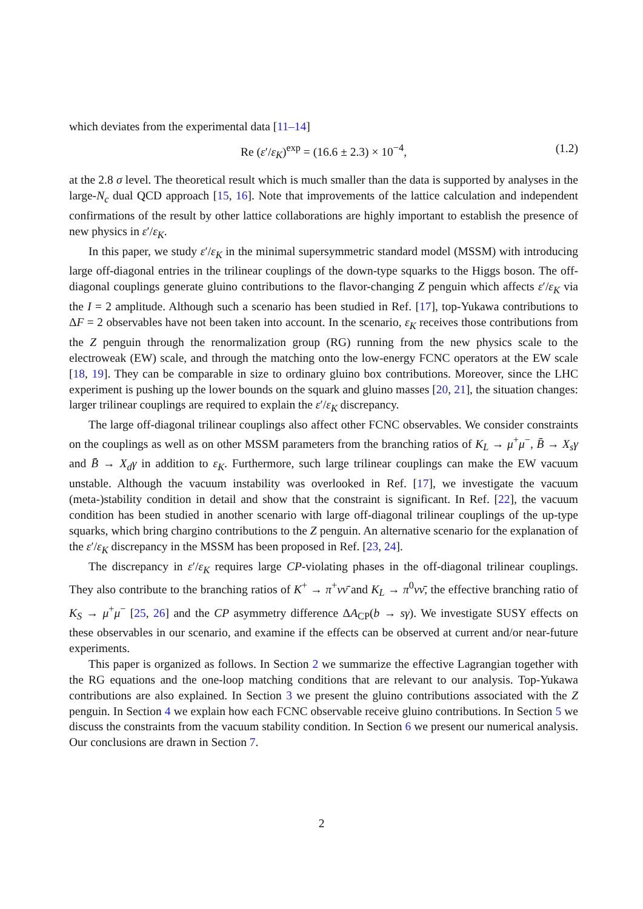which deviates from the experimental data [11–14]
Re (ε′/ε<sub>K</sub>)<sup>exp</sup> = (16.6 ± 2.3) × 10<sup>−4</sup>, (1.2)
at the 2.8 σ level. The theoretical result which is much smaller than the data is supported by analyses in the large-N<sub>c</sub> dual QCD approach [15, 16]. Note that improvements of the lattice calculation and independent confirmations of the result by other lattice collaborations are highly important to establish the presence of new physics in ε′/ε<sub>K</sub>.
In this paper, we study ε′/ε<sub>K</sub> in the minimal supersymmetric standard model (MSSM) with introducing large off-diagonal entries in the trilinear couplings of the down-type squarks to the Higgs boson. The off-diagonal couplings generate gluino contributions to the flavor-changing Z penguin which affects ε′/ε<sub>K</sub> via the I = 2 amplitude. Although such a scenario has been studied in Ref. [17], top-Yukawa contributions to ΔF = 2 observables have not been taken into account. In the scenario, ε<sub>K</sub> receives those contributions from the Z penguin through the renormalization group (RG) running from the new physics scale to the electroweak (EW) scale, and through the matching onto the low-energy FCNC operators at the EW scale [18, 19]. They can be comparable in size to ordinary gluino box contributions. Moreover, since the LHC experiment is pushing up the lower bounds on the squark and gluino masses [20, 21], the situation changes: larger trilinear couplings are required to explain the ε′/ε<sub>K</sub> discrepancy.
The large off-diagonal trilinear couplings also affect other FCNC observables. We consider constraints on the couplings as well as on other MSSM parameters from the branching ratios of K<sub>L</sub> → μ<sup>+</sup>μ<sup>−</sup>, B̄ → X<sub>s</sub>γ and B̄ → X<sub>d</sub>γ in addition to ε<sub>K</sub>. Furthermore, such large trilinear couplings can make the EW vacuum unstable. Although the vacuum instability was overlooked in Ref. [17], we investigate the vacuum (meta-)stability condition in detail and show that the constraint is significant. In Ref. [22], the vacuum condition has been studied in another scenario with large off-diagonal trilinear couplings of the up-type squarks, which bring chargino contributions to the Z penguin. An alternative scenario for the explanation of the ε′/ε<sub>K</sub> discrepancy in the MSSM has been proposed in Ref. [23, 24].
The discrepancy in ε′/ε<sub>K</sub> requires large CP-violating phases in the off-diagonal trilinear couplings. They also contribute to the branching ratios of K<sup>+</sup> → π<sup>+</sup>νν̄ and K<sub>L</sub> → π<sup>0</sup>νν̄, the effective branching ratio of K<sub>S</sub> → μ<sup>+</sup>μ<sup>−</sup> [25, 26] and the CP asymmetry difference ΔA<sub>CP</sub>(b → sγ). We investigate SUSY effects on these observables in our scenario, and examine if the effects can be observed at current and/or near-future experiments.
This paper is organized as follows. In Section 2 we summarize the effective Lagrangian together with the RG equations and the one-loop matching conditions that are relevant to our analysis. Top-Yukawa contributions are also explained. In Section 3 we present the gluino contributions associated with the Z penguin. In Section 4 we explain how each FCNC observable receive gluino contributions. In Section 5 we discuss the constraints from the vacuum stability condition. In Section 6 we present our numerical analysis. Our conclusions are drawn in Section 7.
2